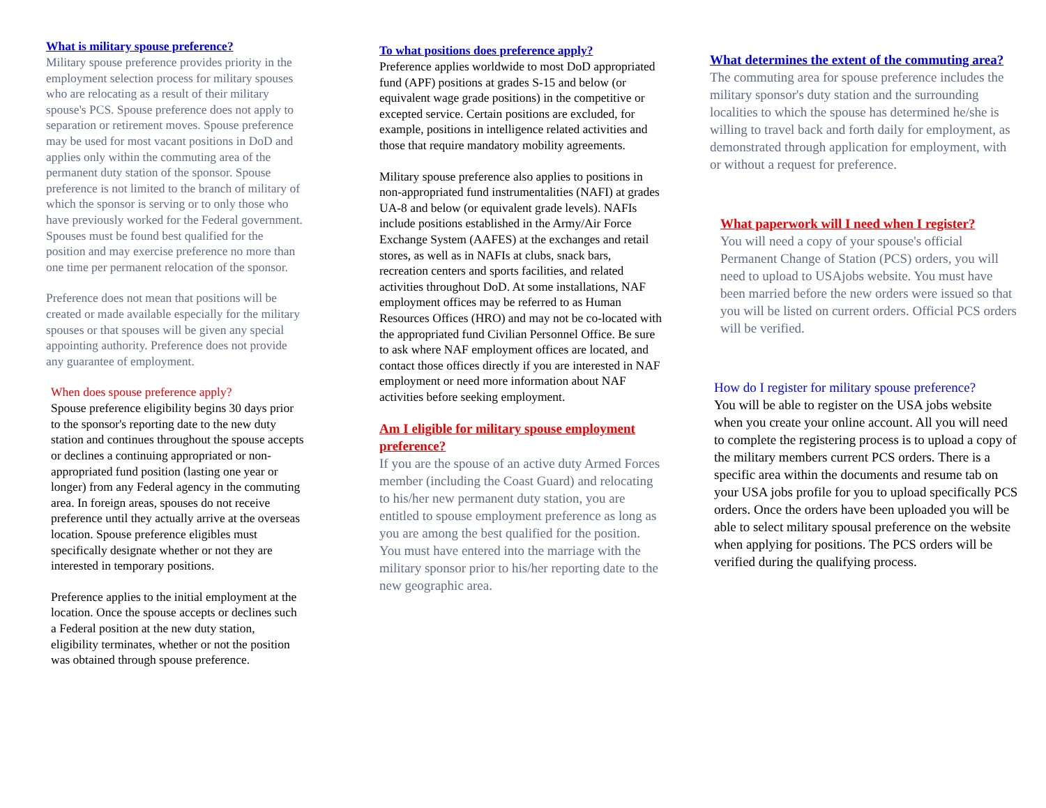What is military spouse preference?
Military spouse preference provides priority in the employment selection process for military spouses who are relocating as a result of their military spouse's PCS. Spouse preference does not apply to separation or retirement moves. Spouse preference may be used for most vacant positions in DoD and applies only within the commuting area of the permanent duty station of the sponsor. Spouse preference is not limited to the branch of military of which the sponsor is serving or to only those who have previously worked for the Federal government. Spouses must be found best qualified for the position and may exercise preference no more than one time per permanent relocation of the sponsor.
Preference does not mean that positions will be created or made available especially for the military spouses or that spouses will be given any special appointing authority. Preference does not provide any guarantee of employment.
When does spouse preference apply?
Spouse preference eligibility begins 30 days prior to the sponsor's reporting date to the new duty station and continues throughout the spouse accepts or declines a continuing appropriated or non-appropriated fund position (lasting one year or longer) from any Federal agency in the commuting area. In foreign areas, spouses do not receive preference until they actually arrive at the overseas location. Spouse preference eligibles must specifically designate whether or not they are interested in temporary positions.
Preference applies to the initial employment at the location. Once the spouse accepts or declines such a Federal position at the new duty station, eligibility terminates, whether or not the position was obtained through spouse preference.
To what positions does preference apply?
Preference applies worldwide to most DoD appropriated fund (APF) positions at grades S-15 and below (or equivalent wage grade positions) in the competitive or excepted service. Certain positions are excluded, for example, positions in intelligence related activities and those that require mandatory mobility agreements.
Military spouse preference also applies to positions in non-appropriated fund instrumentalities (NAFI) at grades UA-8 and below (or equivalent grade levels). NAFIs include positions established in the Army/Air Force Exchange System (AAFES) at the exchanges and retail stores, as well as in NAFIs at clubs, snack bars, recreation centers and sports facilities, and related activities throughout DoD. At some installations, NAF employment offices may be referred to as Human Resources Offices (HRO) and may not be co-located with the appropriated fund Civilian Personnel Office. Be sure to ask where NAF employment offices are located, and contact those offices directly if you are interested in NAF employment or need more information about NAF activities before seeking employment.
Am I eligible for military spouse employment preference?
If you are the spouse of an active duty Armed Forces member (including the Coast Guard) and relocating to his/her new permanent duty station, you are entitled to spouse employment preference as long as you are among the best qualified for the position. You must have entered into the marriage with the military sponsor prior to his/her reporting date to the new geographic area.
What determines the extent of the commuting area?
The commuting area for spouse preference includes the military sponsor's duty station and the surrounding localities to which the spouse has determined he/she is willing to travel back and forth daily for employment, as demonstrated through application for employment, with or without a request for preference.
What paperwork will I need when I register?
You will need a copy of your spouse's official Permanent Change of Station (PCS) orders, you will need to upload to USAjobs website. You must have been married before the new orders were issued so that you will be listed on current orders. Official PCS orders will be verified.
How do I register for military spouse preference?
You will be able to register on the USA jobs website when you create your online account. All you will need to complete the registering process is to upload a copy of the military members current PCS orders. There is a specific area within the documents and resume tab on your USA jobs profile for you to upload specifically PCS orders. Once the orders have been uploaded you will be able to select military spousal preference on the website when applying for positions. The PCS orders will be verified during the qualifying process.